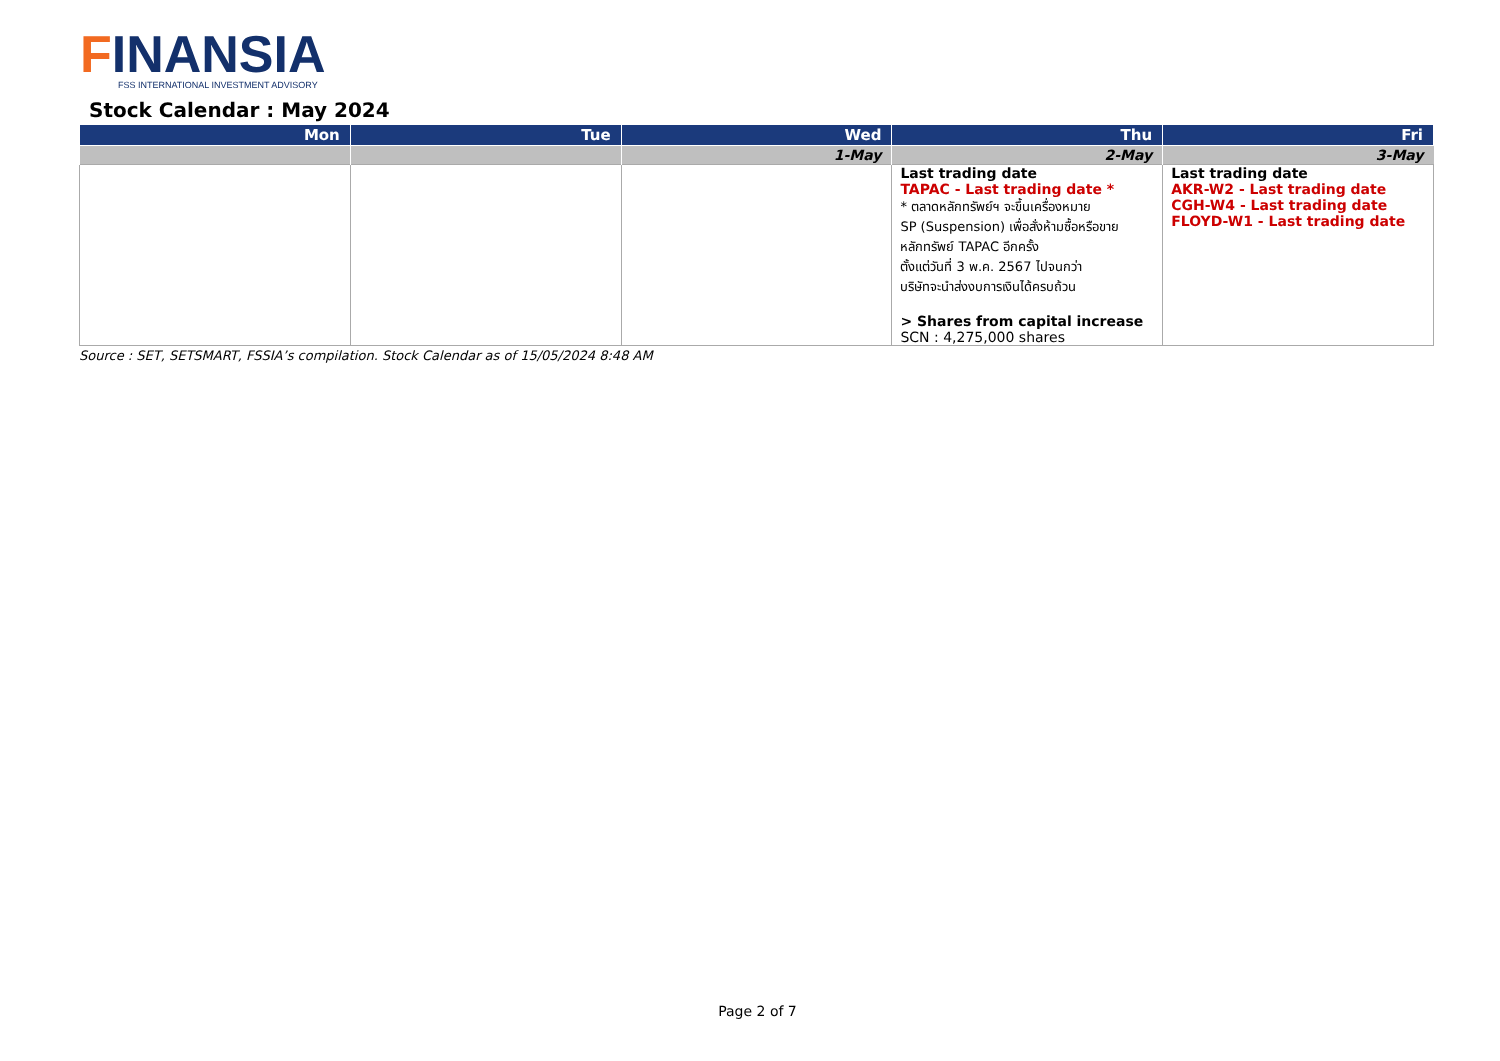FINANSIA
FSS INTERNATIONAL INVESTMENT ADVISORY
Stock Calendar : May 2024
| Mon | Tue | Wed | Thu | Fri |
| --- | --- | --- | --- | --- |
| | | 1-May | 2-May | 3-May |
| | | | Last trading date TAPAC - Last trading date * * ตลาดหลักทรัพย์ฯ จะขึ้นเครื่องหมาย SP (Suspension) เพื่อสั่งห้ามซื้อหรือขาย หลักทรัพย์ TAPAC อีกครั้ง ตั้งแต่วันที่ 3 พ.ค. 2567 ไปจนกว่า บริษัทจะนำส่งงบการเงินได้ครบถ้วน > Shares from capital increase SCN : 4,275,000 shares | Last trading date AKR-W2 - Last trading date CGH-W4 - Last trading date FLOYD-W1 - Last trading date |
Source : SET, SETSMART, FSSIA’s compilation. Stock Calendar as of 15/05/2024 8:48 AM
Page 2 of 7